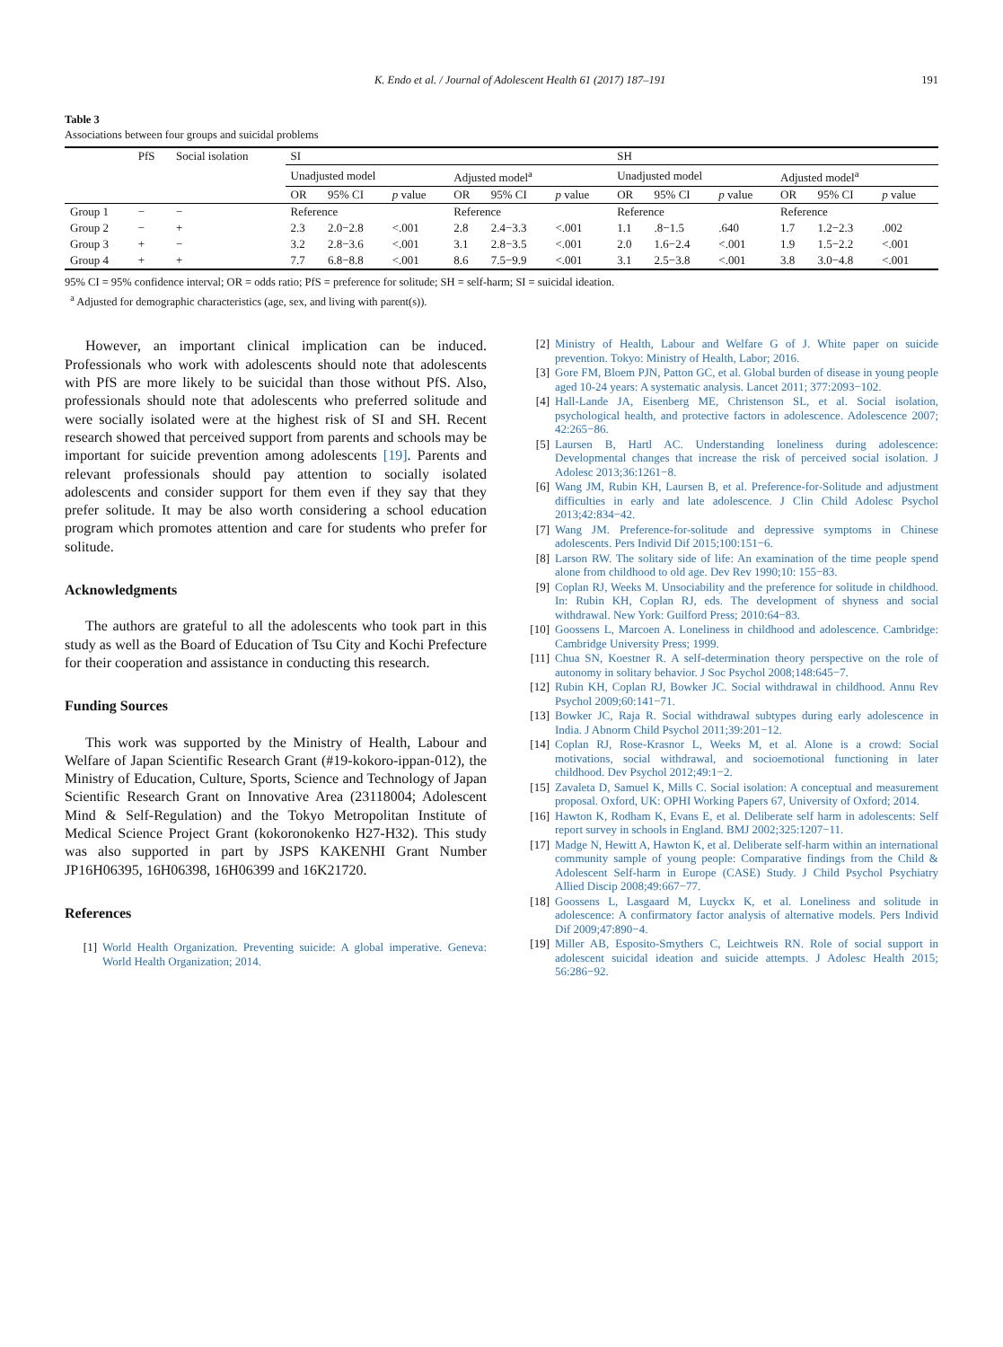K. Endo et al. / Journal of Adolescent Health 61 (2017) 187–191 191
Table 3
Associations between four groups and suicidal problems
| | PfS | Social isolation | SI | | | | | | SH | | | | | |
| --- | --- | --- | --- | --- | --- | --- | --- | --- | --- | --- | --- | --- | --- | --- |
| | | | Unadjusted model | | | Adjusted model<sup>a</sup> | | | Unadjusted model | | | Adjusted model<sup>a</sup> | | |
| | | | OR | 95% CI | p value | OR | 95% CI | p value | OR | 95% CI | p value | OR | 95% CI | p value |
| Group 1 | − | − | Reference | | | Reference | | | Reference | | | Reference | | |
| Group 2 | − | + | 2.3 | 2.0−2.8 | <.001 | 2.8 | 2.4−3.3 | <.001 | 1.1 | .8−1.5 | .640 | 1.7 | 1.2−2.3 | .002 |
| Group 3 | + | − | 3.2 | 2.8−3.6 | <.001 | 3.1 | 2.8−3.5 | <.001 | 2.0 | 1.6−2.4 | <.001 | 1.9 | 1.5−2.2 | <.001 |
| Group 4 | + | + | 7.7 | 6.8−8.8 | <.001 | 8.6 | 7.5−9.9 | <.001 | 3.1 | 2.5−3.8 | <.001 | 3.8 | 3.0−4.8 | <.001 |
95% CI = 95% confidence interval; OR = odds ratio; PfS = preference for solitude; SH = self-harm; SI = suicidal ideation.
<sup>a</sup> Adjusted for demographic characteristics (age, sex, and living with parent(s)).
However, an important clinical implication can be induced. Professionals who work with adolescents should note that adolescents with PfS are more likely to be suicidal than those without PfS. Also, professionals should note that adolescents who preferred solitude and were socially isolated were at the highest risk of SI and SH. Recent research showed that perceived support from parents and schools may be important for suicide prevention among adolescents [19]. Parents and relevant professionals should pay attention to socially isolated adolescents and consider support for them even if they say that they prefer solitude. It may be also worth considering a school education program which promotes attention and care for students who prefer for solitude.
Acknowledgments
The authors are grateful to all the adolescents who took part in this study as well as the Board of Education of Tsu City and Kochi Prefecture for their cooperation and assistance in conducting this research.
Funding Sources
This work was supported by the Ministry of Health, Labour and Welfare of Japan Scientific Research Grant (#19-kokoro-ippan-012), the Ministry of Education, Culture, Sports, Science and Technology of Japan Scientific Research Grant on Innovative Area (23118004; Adolescent Mind & Self-Regulation) and the Tokyo Metropolitan Institute of Medical Science Project Grant (kokoronokenko H27-H32). This study was also supported in part by JSPS KAKENHI Grant Number JP16H06395, 16H06398, 16H06399 and 16K21720.
References
[1] World Health Organization. Preventing suicide: A global imperative. Geneva: World Health Organization; 2014.
[2] Ministry of Health, Labour and Welfare G of J. White paper on suicide prevention. Tokyo: Ministry of Health, Labor; 2016.
[3] Gore FM, Bloem PJN, Patton GC, et al. Global burden of disease in young people aged 10-24 years: A systematic analysis. Lancet 2011; 377:2093−102.
[4] Hall-Lande JA, Eisenberg ME, Christenson SL, et al. Social isolation, psychological health, and protective factors in adolescence. Adolescence 2007; 42:265−86.
[5] Laursen B, Hartl AC. Understanding loneliness during adolescence: Developmental changes that increase the risk of perceived social isolation. J Adolesc 2013;36:1261−8.
[6] Wang JM, Rubin KH, Laursen B, et al. Preference-for-Solitude and adjustment difficulties in early and late adolescence. J Clin Child Adolesc Psychol 2013;42:834−42.
[7] Wang JM. Preference-for-solitude and depressive symptoms in Chinese adolescents. Pers Individ Dif 2015;100:151−6.
[8] Larson RW. The solitary side of life: An examination of the time people spend alone from childhood to old age. Dev Rev 1990;10: 155−83.
[9] Coplan RJ, Weeks M. Unsociability and the preference for solitude in childhood. In: Rubin KH, Coplan RJ, eds. The development of shyness and social withdrawal. New York: Guilford Press; 2010:64−83.
[10] Goossens L, Marcoen A. Loneliness in childhood and adolescence. Cambridge: Cambridge University Press; 1999.
[11] Chua SN, Koestner R. A self-determination theory perspective on the role of autonomy in solitary behavior. J Soc Psychol 2008;148:645−7.
[12] Rubin KH, Coplan RJ, Bowker JC. Social withdrawal in childhood. Annu Rev Psychol 2009;60:141−71.
[13] Bowker JC, Raja R. Social withdrawal subtypes during early adolescence in India. J Abnorm Child Psychol 2011;39:201−12.
[14] Coplan RJ, Rose-Krasnor L, Weeks M, et al. Alone is a crowd: Social motivations, social withdrawal, and socioemotional functioning in later childhood. Dev Psychol 2012;49:1−2.
[15] Zavaleta D, Samuel K, Mills C. Social isolation: A conceptual and measurement proposal. Oxford, UK: OPHI Working Papers 67, University of Oxford; 2014.
[16] Hawton K, Rodham K, Evans E, et al. Deliberate self harm in adolescents: Self report survey in schools in England. BMJ 2002;325:1207−11.
[17] Madge N, Hewitt A, Hawton K, et al. Deliberate self-harm within an international community sample of young people: Comparative findings from the Child & Adolescent Self-harm in Europe (CASE) Study. J Child Psychol Psychiatry Allied Discip 2008;49:667−77.
[18] Goossens L, Lasgaard M, Luyckx K, et al. Loneliness and solitude in adolescence: A confirmatory factor analysis of alternative models. Pers Individ Dif 2009;47:890−4.
[19] Miller AB, Esposito-Smythers C, Leichtweis RN. Role of social support in adolescent suicidal ideation and suicide attempts. J Adolesc Health 2015; 56:286−92.